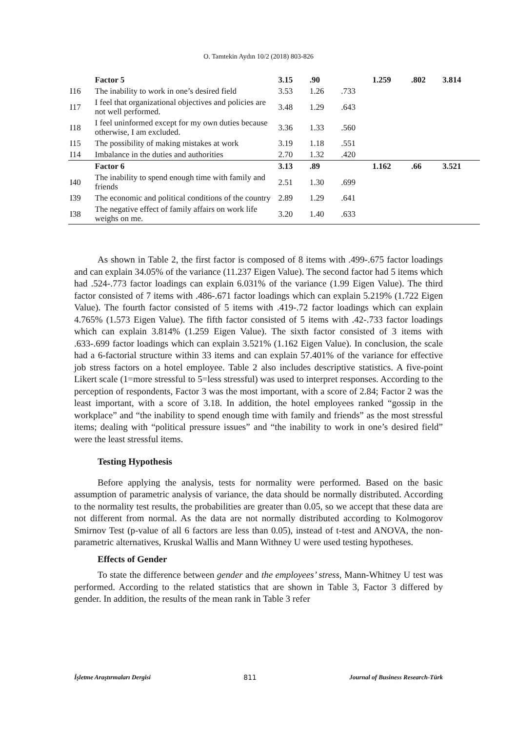O. Tamtekin Aydın 10/2 (2018) 803-826
| | Factor 5 | 3.15 | .90 | | 1.259 | .802 | 3.814 |
| I16 | The inability to work in one’s desired field | 3.53 | 1.26 | .733 | | | |
| I17 | I feel that organizational objectives and policies are not well performed. | 3.48 | 1.29 | .643 | | | |
| I18 | I feel uninformed except for my own duties because otherwise, I am excluded. | 3.36 | 1.33 | .560 | | | |
| I15 | The possibility of making mistakes at work | 3.19 | 1.18 | .551 | | | |
| I14 | Imbalance in the duties and authorities | 2.70 | 1.32 | .420 | | | |
| | Factor 6 | 3.13 | .89 | | 1.162 | .66 | 3.521 |
| I40 | The inability to spend enough time with family and friends | 2.51 | 1.30 | .699 | | | |
| I39 | The economic and political conditions of the country | 2.89 | 1.29 | .641 | | | |
| I38 | The negative effect of family affairs on work life weighs on me. | 3.20 | 1.40 | .633 | | | |
As shown in Table 2, the first factor is composed of 8 items with .499-.675 factor loadings and can explain 34.05% of the variance (11.237 Eigen Value). The second factor had 5 items which had .524-.773 factor loadings can explain 6.031% of the variance (1.99 Eigen Value). The third factor consisted of 7 items with .486-.671 factor loadings which can explain 5.219% (1.722 Eigen Value). The fourth factor consisted of 5 items with .419-.72 factor loadings which can explain 4.765% (1.573 Eigen Value). The fifth factor consisted of 5 items with .42-.733 factor loadings which can explain 3.814% (1.259 Eigen Value). The sixth factor consisted of 3 items with .633-.699 factor loadings which can explain 3.521% (1.162 Eigen Value). In conclusion, the scale had a 6-factorial structure within 33 items and can explain 57.401% of the variance for effective job stress factors on a hotel employee. Table 2 also includes descriptive statistics. A five-point Likert scale (1=more stressful to 5=less stressful) was used to interpret responses. According to the perception of respondents, Factor 3 was the most important, with a score of 2.84; Factor 2 was the least important, with a score of 3.18. In addition, the hotel employees ranked “gossip in the workplace” and “the inability to spend enough time with family and friends” as the most stressful items; dealing with “political pressure issues” and “the inability to work in one’s desired field” were the least stressful items.
Testing Hypothesis
Before applying the analysis, tests for normality were performed. Based on the basic assumption of parametric analysis of variance, the data should be normally distributed. According to the normality test results, the probabilities are greater than 0.05, so we accept that these data are not different from normal. As the data are not normally distributed according to Kolmogorov Smirnov Test (p-value of all 6 factors are less than 0.05), instead of t-test and ANOVA, the non-parametric alternatives, Kruskal Wallis and Mann Withney U were used testing hypotheses.
Effects of Gender
To state the difference between gender and the employees’ stress, Mann-Whitney U test was performed. According to the related statistics that are shown in Table 3, Factor 3 differed by gender. In addition, the results of the mean rank in Table 3 refer
İşletme Araştırmaları Dergisi 811 Journal of Business Research-Türk